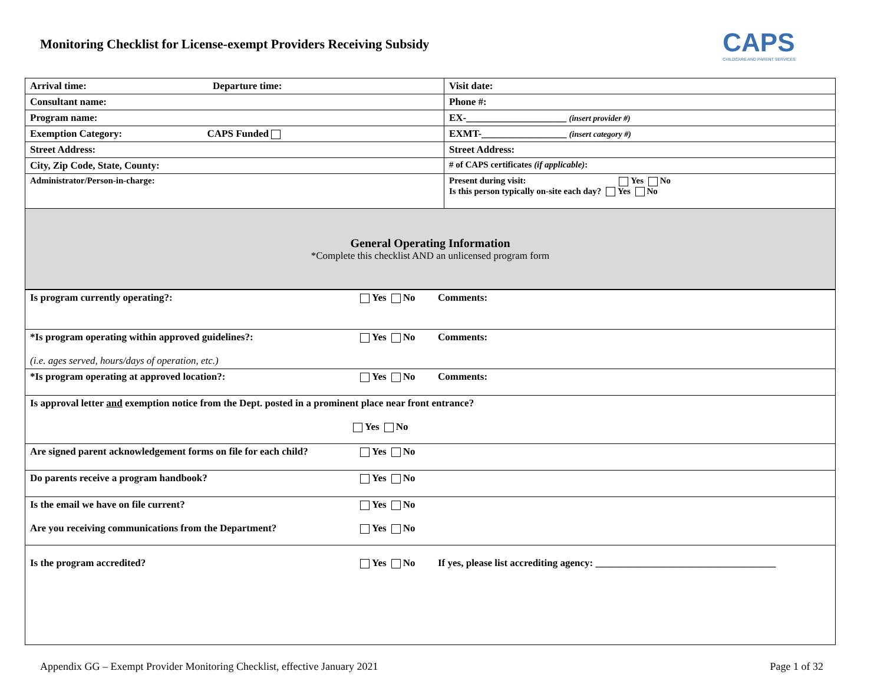Monitoring Checklist for License-exempt Providers Receiving Subsidy
CAPS
CHILDCARE AND PARENT SERVICES
| Arrival time: Departure time: | Visit date: |
| Consultant name: | Phone #: |
| Program name: | EX-____________________ (insert provider #) |
| Exemption Category: CAPS Funded | EXMT-_________________ (insert category #) |
| Street Address: | Street Address: |
| City, Zip Code, State, County: | # of CAPS certificates (if applicable) : |
| Administrator/Person-in-charge: | Present during visit: Yes No Is this person typically on-site each day? Yes No |
| General Operating Information *Complete this checklist AND an unlicensed program form | |
| Is program currently operating?: | Yes No | Comments: |
| *Is program operating within approved guidelines?: (i.e. ages served, hours/days of operation, etc.) | Yes No | Comments: |
| *Is program operating at approved location?: | Yes No | Comments: |
| Is approval letter and exemption notice from the Dept. posted in a prominent place near front entrance? Yes No | | |
| Are signed parent acknowledgement forms on file for each child? | Yes No | |
| Do parents receive a program handbook? | Yes No | |
| Is the email we have on file current? Are you receiving communications from the Department? | Yes No Yes No | |
| Is the program accredited? | Yes No | If yes, please list accrediting agency: ____________________________________ |
Appendix GG – Exempt Provider Monitoring Checklist, effective January 2021 Page 1 of 32